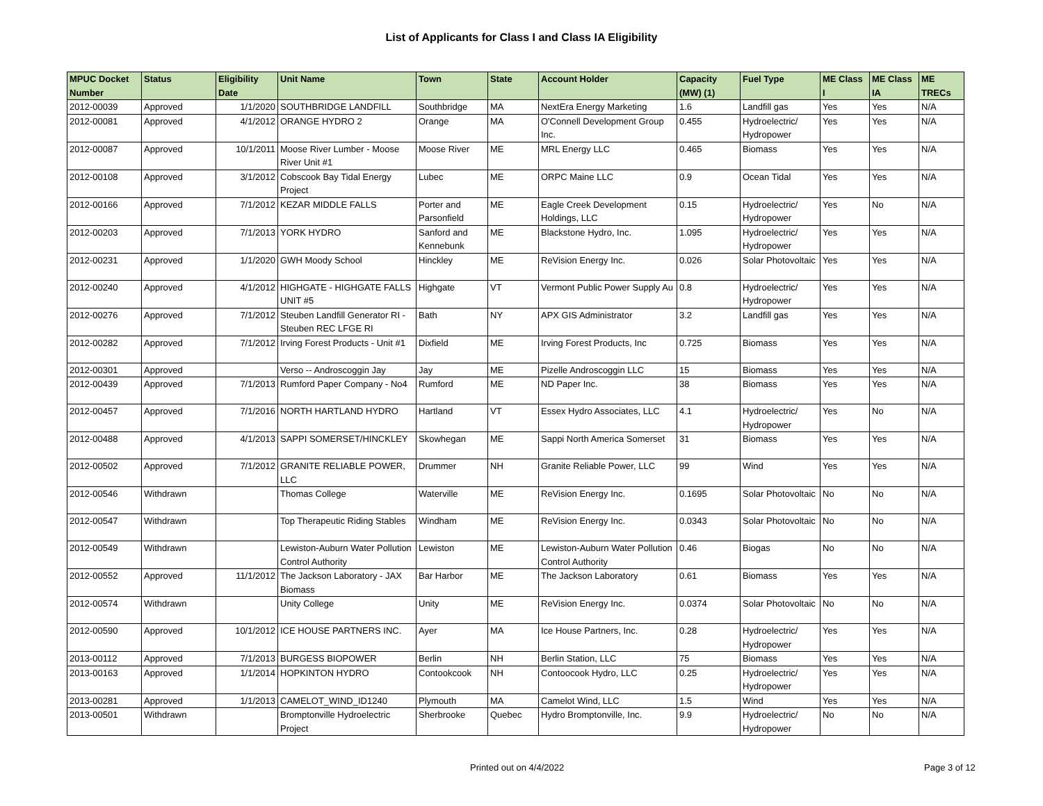List of Applicants for Class I and Class IA Eligibility
| MPUC Docket Number | Status | Eligibility Date | Unit Name | Town | State | Account Holder | Capacity (MW) (1) | Fuel Type | ME Class I | ME Class IA | ME TRECs |
| --- | --- | --- | --- | --- | --- | --- | --- | --- | --- | --- | --- |
| 2012-00039 | Approved | 1/1/2020 | SOUTHBRIDGE LANDFILL | Southbridge | MA | NextEra Energy Marketing | 1.6 | Landfill gas | Yes | Yes | N/A |
| 2012-00081 | Approved | 4/1/2012 | ORANGE HYDRO 2 | Orange | MA | O'Connell Development Group Inc. | 0.455 | Hydroelectric/ Hydropower | Yes | Yes | N/A |
| 2012-00087 | Approved | 10/1/2011 | Moose River Lumber - Moose River Unit #1 | Moose River | ME | MRL Energy LLC | 0.465 | Biomass | Yes | Yes | N/A |
| 2012-00108 | Approved | 3/1/2012 | Cobscook Bay Tidal Energy Project | Lubec | ME | ORPC Maine LLC | 0.9 | Ocean Tidal | Yes | Yes | N/A |
| 2012-00166 | Approved | 7/1/2012 | KEZAR MIDDLE FALLS | Porter and Parsonfield | ME | Eagle Creek Development Holdings, LLC | 0.15 | Hydroelectric/ Hydropower | Yes | No | N/A |
| 2012-00203 | Approved | 7/1/2013 | YORK HYDRO | Sanford and Kennebunk | ME | Blackstone Hydro, Inc. | 1.095 | Hydroelectric/ Hydropower | Yes | Yes | N/A |
| 2012-00231 | Approved | 1/1/2020 | GWH Moody School | Hinckley | ME | ReVision Energy Inc. | 0.026 | Solar Photovoltaic | Yes | Yes | N/A |
| 2012-00240 | Approved | 4/1/2012 | HIGHGATE - HIGHGATE FALLS UNIT #5 | Highgate | VT | Vermont Public Power Supply Au | 0.8 | Hydroelectric/ Hydropower | Yes | Yes | N/A |
| 2012-00276 | Approved | 7/1/2012 | Steuben Landfill Generator RI - Steuben REC LFGE RI | Bath | NY | APX GIS Administrator | 3.2 | Landfill gas | Yes | Yes | N/A |
| 2012-00282 | Approved | 7/1/2012 | Irving Forest Products - Unit #1 | Dixfield | ME | Irving Forest Products, Inc | 0.725 | Biomass | Yes | Yes | N/A |
| 2012-00301 | Approved | | Verso -- Androscoggin Jay | Jay | ME | Pizelle Androscoggin LLC | 15 | Biomass | Yes | Yes | N/A |
| 2012-00439 | Approved | 7/1/2013 | Rumford Paper Company - No4 | Rumford | ME | ND Paper Inc. | 38 | Biomass | Yes | Yes | N/A |
| 2012-00457 | Approved | 7/1/2016 | NORTH HARTLAND HYDRO | Hartland | VT | Essex Hydro Associates, LLC | 4.1 | Hydroelectric/ Hydropower | Yes | No | N/A |
| 2012-00488 | Approved | 4/1/2013 | SAPPI SOMERSET/HINCKLEY | Skowhegan | ME | Sappi North America Somerset | 31 | Biomass | Yes | Yes | N/A |
| 2012-00502 | Approved | 7/1/2012 | GRANITE RELIABLE POWER, LLC | Drummer | NH | Granite Reliable Power, LLC | 99 | Wind | Yes | Yes | N/A |
| 2012-00546 | Withdrawn | | Thomas College | Waterville | ME | ReVision Energy Inc. | 0.1695 | Solar Photovoltaic | No | No | N/A |
| 2012-00547 | Withdrawn | | Top Therapeutic Riding Stables | Windham | ME | ReVision Energy Inc. | 0.0343 | Solar Photovoltaic | No | No | N/A |
| 2012-00549 | Withdrawn | | Lewiston-Auburn Water Pollution Control Authority | Lewiston | ME | Lewiston-Auburn Water Pollution Control Authority | 0.46 | Biogas | No | No | N/A |
| 2012-00552 | Approved | 11/1/2012 | The Jackson Laboratory - JAX Biomass | Bar Harbor | ME | The Jackson Laboratory | 0.61 | Biomass | Yes | Yes | N/A |
| 2012-00574 | Withdrawn | | Unity College | Unity | ME | ReVision Energy Inc. | 0.0374 | Solar Photovoltaic | No | No | N/A |
| 2012-00590 | Approved | 10/1/2012 | ICE HOUSE PARTNERS INC. | Ayer | MA | Ice House Partners, Inc. | 0.28 | Hydroelectric/ Hydropower | Yes | Yes | N/A |
| 2013-00112 | Approved | 7/1/2013 | BURGESS BIOPOWER | Berlin | NH | Berlin Station, LLC | 75 | Biomass | Yes | Yes | N/A |
| 2013-00163 | Approved | 1/1/2014 | HOPKINTON HYDRO | Contookcook | NH | Contoocook Hydro, LLC | 0.25 | Hydroelectric/ Hydropower | Yes | Yes | N/A |
| 2013-00281 | Approved | 1/1/2013 | CAMELOT_WIND_ID1240 | Plymouth | MA | Camelot Wind, LLC | 1.5 | Wind | Yes | Yes | N/A |
| 2013-00501 | Withdrawn | | Bromptonville Hydroelectric Project | Sherbrooke | Quebec | Hydro Bromptonville, Inc. | 9.9 | Hydroelectric/ Hydropower | No | No | N/A |
Printed out on 4/4/2022 Page 3 of 12